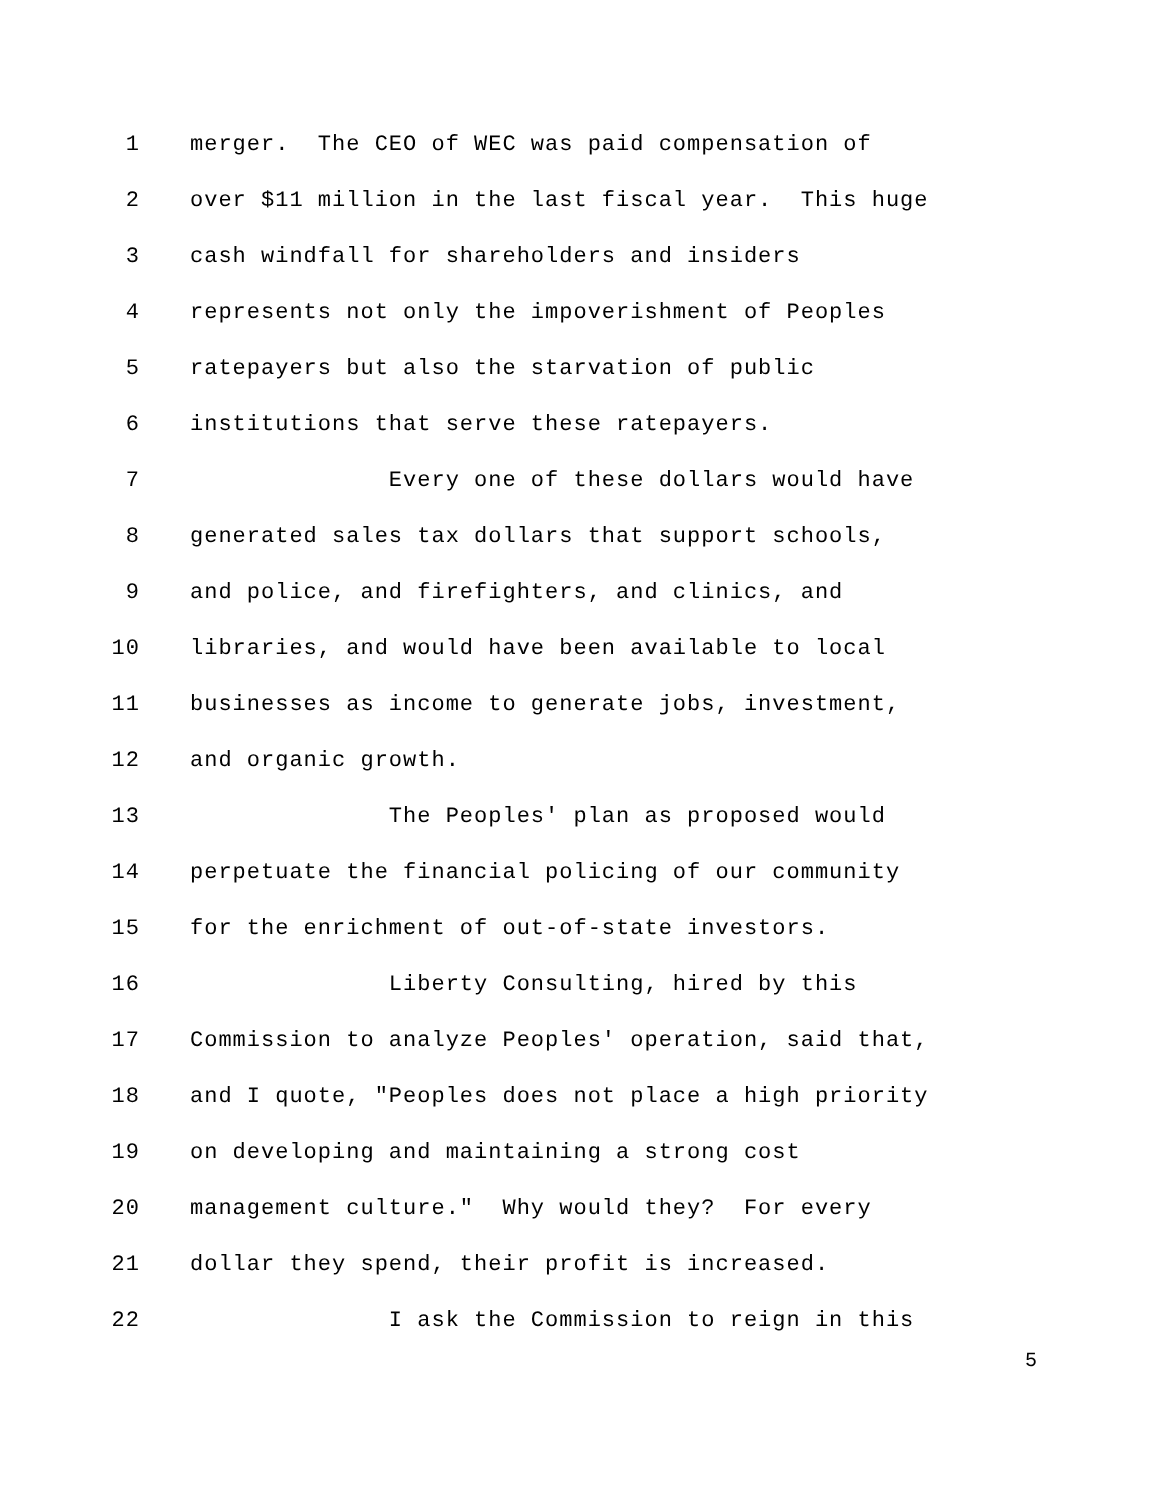1 merger. The CEO of WEC was paid compensation of
2 over $11 million in the last fiscal year. This huge
3 cash windfall for shareholders and insiders
4 represents not only the impoverishment of Peoples
5 ratepayers but also the starvation of public
6 institutions that serve these ratepayers.
7 Every one of these dollars would have
8 generated sales tax dollars that support schools,
9 and police, and firefighters, and clinics, and
10 libraries, and would have been available to local
11 businesses as income to generate jobs, investment,
12 and organic growth.
13 The Peoples' plan as proposed would
14 perpetuate the financial policing of our community
15 for the enrichment of out-of-state investors.
16 Liberty Consulting, hired by this
17 Commission to analyze Peoples' operation, said that,
18 and I quote, "Peoples does not place a high priority
19 on developing and maintaining a strong cost
20 management culture." Why would they? For every
21 dollar they spend, their profit is increased.
22 I ask the Commission to reign in this
5